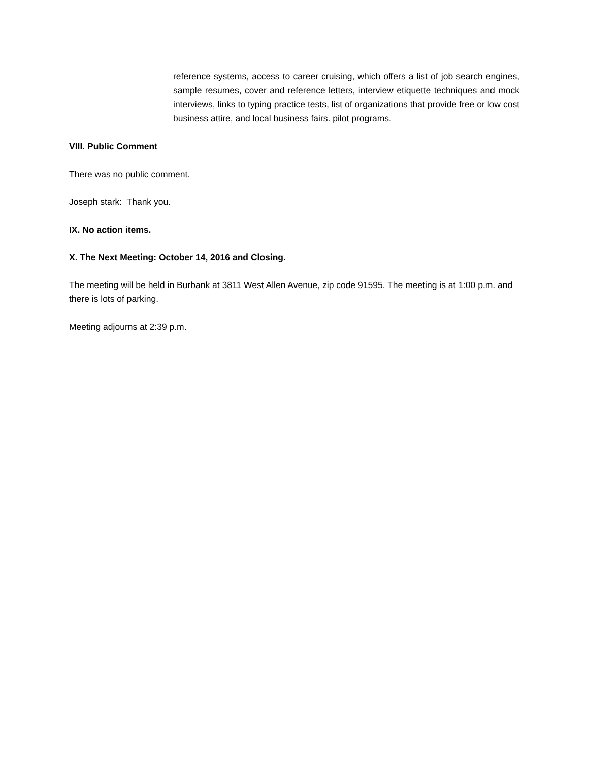reference systems, access to career cruising, which offers a list of job search engines, sample resumes, cover and reference letters, interview etiquette techniques and mock interviews, links to typing practice tests, list of organizations that provide free or low cost business attire, and local business fairs. pilot programs.
VIII. Public Comment
There was no public comment.
Joseph stark: Thank you.
IX. No action items.
X. The Next Meeting: October 14, 2016 and Closing.
The meeting will be held in Burbank at 3811 West Allen Avenue, zip code 91595. The meeting is at 1:00 p.m. and there is lots of parking.
Meeting adjourns at 2:39 p.m.